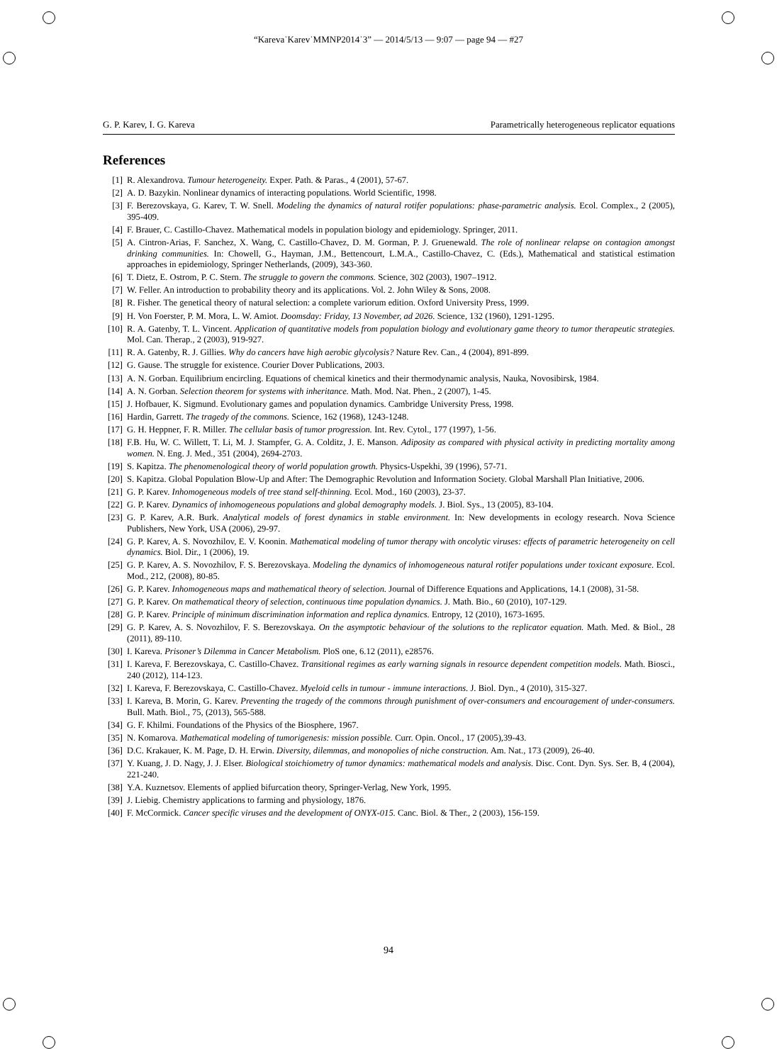“Kareva˙Karev˙MMNP2014˙3” — 2014/5/13 — 9:07 — page 94 — #27
G. P. Karev, I. G. Kareva Parametrically heterogeneous replicator equations
References
[1] R. Alexandrova. Tumour heterogeneity. Exper. Path. & Paras., 4 (2001), 57-67.
[2] A. D. Bazykin. Nonlinear dynamics of interacting populations. World Scientific, 1998.
[3] F. Berezovskaya, G. Karev, T. W. Snell. Modeling the dynamics of natural rotifer populations: phase-parametric analysis. Ecol. Complex., 2 (2005), 395-409.
[4] F. Brauer, C. Castillo-Chavez. Mathematical models in population biology and epidemiology. Springer, 2011.
[5] A. Cintron-Arias, F. Sanchez, X. Wang, C. Castillo-Chavez, D. M. Gorman, P. J. Gruenewald. The role of nonlinear relapse on contagion amongst drinking communities. In: Chowell, G., Hayman, J.M., Bettencourt, L.M.A., Castillo-Chavez, C. (Eds.), Mathematical and statistical estimation approaches in epidemiology, Springer Netherlands, (2009), 343-360.
[6] T. Dietz, E. Ostrom, P. C. Stern. The struggle to govern the commons. Science, 302 (2003), 1907–1912.
[7] W. Feller. An introduction to probability theory and its applications. Vol. 2. John Wiley & Sons, 2008.
[8] R. Fisher. The genetical theory of natural selection: a complete variorum edition. Oxford University Press, 1999.
[9] H. Von Foerster, P. M. Mora, L. W. Amiot. Doomsday: Friday, 13 November, ad 2026. Science, 132 (1960), 1291-1295.
[10] R. A. Gatenby, T. L. Vincent. Application of quantitative models from population biology and evolutionary game theory to tumor therapeutic strategies. Mol. Can. Therap., 2 (2003), 919-927.
[11] R. A. Gatenby, R. J. Gillies. Why do cancers have high aerobic glycolysis? Nature Rev. Can., 4 (2004), 891-899.
[12] G. Gause. The struggle for existence. Courier Dover Publications, 2003.
[13] A. N. Gorban. Equilibrium encircling. Equations of chemical kinetics and their thermodynamic analysis, Nauka, Novosibirsk, 1984.
[14] A. N. Gorban. Selection theorem for systems with inheritance. Math. Mod. Nat. Phen., 2 (2007), 1-45.
[15] J. Hofbauer, K. Sigmund. Evolutionary games and population dynamics. Cambridge University Press, 1998.
[16] Hardin, Garrett. The tragedy of the commons. Science, 162 (1968), 1243-1248.
[17] G. H. Heppner, F. R. Miller. The cellular basis of tumor progression. Int. Rev. Cytol., 177 (1997), 1-56.
[18] F.B. Hu, W. C. Willett, T. Li, M. J. Stampfer, G. A. Colditz, J. E. Manson. Adiposity as compared with physical activity in predicting mortality among women. N. Eng. J. Med., 351 (2004), 2694-2703.
[19] S. Kapitza. The phenomenological theory of world population growth. Physics-Uspekhi, 39 (1996), 57-71.
[20] S. Kapitza. Global Population Blow-Up and After: The Demographic Revolution and Information Society. Global Marshall Plan Initiative, 2006.
[21] G. P. Karev. Inhomogeneous models of tree stand self-thinning. Ecol. Mod., 160 (2003), 23-37.
[22] G. P. Karev. Dynamics of inhomogeneous populations and global demography models. J. Biol. Sys., 13 (2005), 83-104.
[23] G. P. Karev, A.R. Burk. Analytical models of forest dynamics in stable environment. In: New developments in ecology research. Nova Science Publishers, New York, USA (2006), 29-97.
[24] G. P. Karev, A. S. Novozhilov, E. V. Koonin. Mathematical modeling of tumor therapy with oncolytic viruses: effects of parametric heterogeneity on cell dynamics. Biol. Dir., 1 (2006), 19.
[25] G. P. Karev, A. S. Novozhilov, F. S. Berezovskaya. Modeling the dynamics of inhomogeneous natural rotifer populations under toxicant exposure. Ecol. Mod., 212, (2008), 80-85.
[26] G. P. Karev. Inhomogeneous maps and mathematical theory of selection. Journal of Difference Equations and Applications, 14.1 (2008), 31-58.
[27] G. P. Karev. On mathematical theory of selection, continuous time population dynamics. J. Math. Bio., 60 (2010), 107-129.
[28] G. P. Karev. Principle of minimum discrimination information and replica dynamics. Entropy, 12 (2010), 1673-1695.
[29] G. P. Karev, A. S. Novozhilov, F. S. Berezovskaya. On the asymptotic behaviour of the solutions to the replicator equation. Math. Med. & Biol., 28 (2011), 89-110.
[30] I. Kareva. Prisoner’s Dilemma in Cancer Metabolism. PloS one, 6.12 (2011), e28576.
[31] I. Kareva, F. Berezovskaya, C. Castillo-Chavez. Transitional regimes as early warning signals in resource dependent competition models. Math. Biosci., 240 (2012), 114-123.
[32] I. Kareva, F. Berezovskaya, C. Castillo-Chavez. Myeloid cells in tumour - immune interactions. J. Biol. Dyn., 4 (2010), 315-327.
[33] I. Kareva, B. Morin, G. Karev. Preventing the tragedy of the commons through punishment of over-consumers and encouragement of under-consumers. Bull. Math. Biol., 75, (2013), 565-588.
[34] G. F. Khilmi. Foundations of the Physics of the Biosphere, 1967.
[35] N. Komarova. Mathematical modeling of tumorigenesis: mission possible. Curr. Opin. Oncol., 17 (2005),39-43.
[36] D.C. Krakauer, K. M. Page, D. H. Erwin. Diversity, dilemmas, and monopolies of niche construction. Am. Nat., 173 (2009), 26-40.
[37] Y. Kuang, J. D. Nagy, J. J. Elser. Biological stoichiometry of tumor dynamics: mathematical models and analysis. Disc. Cont. Dyn. Sys. Ser. B, 4 (2004), 221-240.
[38] Y.A. Kuznetsov. Elements of applied bifurcation theory, Springer-Verlag, New York, 1995.
[39] J. Liebig. Chemistry applications to farming and physiology, 1876.
[40] F. McCormick. Cancer specific viruses and the development of ONYX-015. Canc. Biol. & Ther., 2 (2003), 156-159.
94